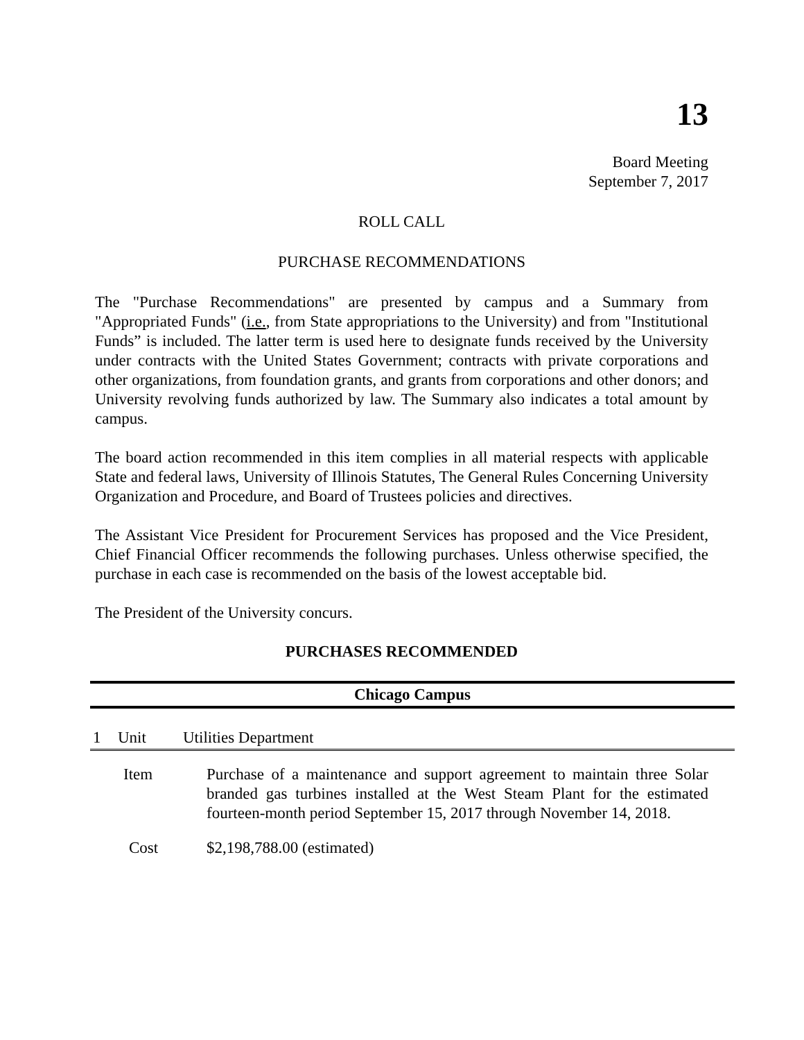13
Board Meeting
September 7, 2017
ROLL CALL
PURCHASE RECOMMENDATIONS
The "Purchase Recommendations" are presented by campus and a Summary from "Appropriated Funds" (i.e., from State appropriations to the University) and from "Institutional Funds” is included. The latter term is used here to designate funds received by the University under contracts with the United States Government; contracts with private corporations and other organizations, from foundation grants, and grants from corporations and other donors; and University revolving funds authorized by law. The Summary also indicates a total amount by campus.
The board action recommended in this item complies in all material respects with applicable State and federal laws, University of Illinois Statutes, The General Rules Concerning University Organization and Procedure, and Board of Trustees policies and directives.
The Assistant Vice President for Procurement Services has proposed and the Vice President, Chief Financial Officer recommends the following purchases. Unless otherwise specified, the purchase in each case is recommended on the basis of the lowest acceptable bid.
The President of the University concurs.
PURCHASES RECOMMENDED
Chicago Campus
1 Unit Utilities Department
| Item | Purchase of a maintenance and support agreement to maintain three Solar branded gas turbines installed at the West Steam Plant for the estimated fourteen-month period September 15, 2017 through November 14, 2018. |
| Cost | $2,198,788.00 (estimated) |